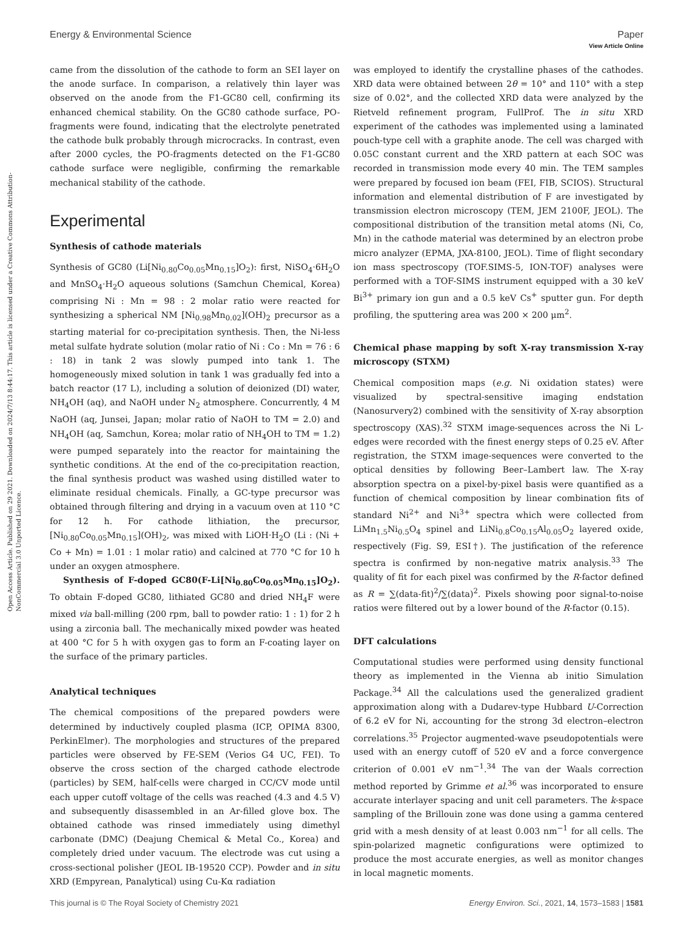View Article Online
Open Access Article. Published on 29 2021. Downloaded on 2024/7/13 8:44:17. This article is licensed under a Creative Commons Attribution-NonCommercial 3.0 Unported Licence.
Energy & Environmental Science Paper
came from the dissolution of the cathode to form an SEI layer on the anode surface. In comparison, a relatively thin layer was observed on the anode from the F1-GC80 cell, confirming its enhanced chemical stability. On the GC80 cathode surface, PO-fragments were found, indicating that the electrolyte penetrated the cathode bulk probably through microcracks. In contrast, even after 2000 cycles, the PO-fragments detected on the F1-GC80 cathode surface were negligible, confirming the remarkable mechanical stability of the cathode.
Experimental
Synthesis of cathode materials
Synthesis of GC80 (Li[Ni<sub>0.80</sub>Co<sub>0.05</sub>Mn<sub>0.15</sub>]O<sub>2</sub>): first, NiSO<sub>4</sub>·6H<sub>2</sub>O and MnSO<sub>4</sub>·H<sub>2</sub>O aqueous solutions (Samchun Chemical, Korea) comprising Ni : Mn = 98 : 2 molar ratio were reacted for synthesizing a spherical NM [Ni<sub>0.98</sub>Mn<sub>0.02</sub>](OH)<sub>2</sub> precursor as a starting material for co-precipitation synthesis. Then, the Ni-less metal sulfate hydrate solution (molar ratio of Ni : Co : Mn = 76 : 6 : 18) in tank 2 was slowly pumped into tank 1. The homogeneously mixed solution in tank 1 was gradually fed into a batch reactor (17 L), including a solution of deionized (DI) water, NH<sub>4</sub>OH (aq), and NaOH under N<sub>2</sub> atmosphere. Concurrently, 4 M NaOH (aq, Junsei, Japan; molar ratio of NaOH to TM = 2.0) and NH<sub>4</sub>OH (aq, Samchun, Korea; molar ratio of NH<sub>4</sub>OH to TM = 1.2) were pumped separately into the reactor for maintaining the synthetic conditions. At the end of the co-precipitation reaction, the final synthesis product was washed using distilled water to eliminate residual chemicals. Finally, a GC-type precursor was obtained through filtering and drying in a vacuum oven at 110 °C for 12 h. For cathode lithiation, the precursor, [Ni<sub>0.80</sub>Co<sub>0.05</sub>Mn<sub>0.15</sub>](OH)<sub>2</sub>, was mixed with LiOH·H<sub>2</sub>O (Li : (Ni + Co + Mn) = 1.01 : 1 molar ratio) and calcined at 770 °C for 10 h under an oxygen atmosphere.
Synthesis of F-doped GC80(F-Li[Ni<sub>0.80</sub>Co<sub>0.05</sub>Mn<sub>0.15</sub>]O<sub>2</sub>). To obtain F-doped GC80, lithiated GC80 and dried NH<sub>4</sub>F were mixed via ball-milling (200 rpm, ball to powder ratio: 1 : 1) for 2 h using a zirconia ball. The mechanically mixed powder was heated at 400 °C for 5 h with oxygen gas to form an F-coating layer on the surface of the primary particles.
Analytical techniques
The chemical compositions of the prepared powders were determined by inductively coupled plasma (ICP, OPIMA 8300, PerkinElmer). The morphologies and structures of the prepared particles were observed by FE-SEM (Verios G4 UC, FEI). To observe the cross section of the charged cathode electrode (particles) by SEM, half-cells were charged in CC/CV mode until each upper cutoff voltage of the cells was reached (4.3 and 4.5 V) and subsequently disassembled in an Ar-filled glove box. The obtained cathode was rinsed immediately using dimethyl carbonate (DMC) (Deajung Chemical & Metal Co., Korea) and completely dried under vacuum. The electrode was cut using a cross-sectional polisher (JEOL IB-19520 CCP). Powder and in situ XRD (Empyrean, Panalytical) using Cu-Kα radiation
was employed to identify the crystalline phases of the cathodes. XRD data were obtained between 2θ = 10° and 110° with a step size of 0.02°, and the collected XRD data were analyzed by the Rietveld refinement program, FullProf. The in situ XRD experiment of the cathodes was implemented using a laminated pouch-type cell with a graphite anode. The cell was charged with 0.05C constant current and the XRD pattern at each SOC was recorded in transmission mode every 40 min. The TEM samples were prepared by focused ion beam (FEI, FIB, SCIOS). Structural information and elemental distribution of F are investigated by transmission electron microscopy (TEM, JEM 2100F, JEOL). The compositional distribution of the transition metal atoms (Ni, Co, Mn) in the cathode material was determined by an electron probe micro analyzer (EPMA, JXA-8100, JEOL). Time of flight secondary ion mass spectroscopy (TOF.SIMS-5, ION-TOF) analyses were performed with a TOF-SIMS instrument equipped with a 30 keV Bi<sup>3+</sup> primary ion gun and a 0.5 keV Cs<sup>+</sup> sputter gun. For depth profiling, the sputtering area was 200 × 200 μm<sup>2</sup>.
Chemical phase mapping by soft X-ray transmission X-ray microscopy (STXM)
Chemical composition maps (e.g. Ni oxidation states) were visualized by spectral-sensitive imaging endstation (Nanosurvery2) combined with the sensitivity of X-ray absorption spectroscopy (XAS).<sup>32</sup> STXM image-sequences across the Ni L-edges were recorded with the finest energy steps of 0.25 eV. After registration, the STXM image-sequences were converted to the optical densities by following Beer–Lambert law. The X-ray absorption spectra on a pixel-by-pixel basis were quantified as a function of chemical composition by linear combination fits of standard Ni<sup>2+</sup> and Ni<sup>3+</sup> spectra which were collected from LiMn<sub>1.5</sub>Ni<sub>0.5</sub>O<sub>4</sub> spinel and LiNi<sub>0.8</sub>Co<sub>0.15</sub>Al<sub>0.05</sub>O<sub>2</sub> layered oxide, respectively (Fig. S9, ESI†). The justification of the reference spectra is confirmed by non-negative matrix analysis.<sup>33</sup> The quality of fit for each pixel was confirmed by the R-factor defined as R = ∑(data-fit)<sup>2</sup>/∑(data)<sup>2</sup>. Pixels showing poor signal-to-noise ratios were filtered out by a lower bound of the R-factor (0.15).
DFT calculations
Computational studies were performed using density functional theory as implemented in the Vienna ab initio Simulation Package.<sup>34</sup> All the calculations used the generalized gradient approximation along with a Dudarev-type Hubbard U-Correction of 6.2 eV for Ni, accounting for the strong 3d electron–electron correlations.<sup>35</sup> Projector augmented-wave pseudopotentials were used with an energy cutoff of 520 eV and a force convergence criterion of 0.001 eV nm<sup>−1</sup>.<sup>34</sup> The van der Waals correction method reported by Grimme et al.<sup>36</sup> was incorporated to ensure accurate interlayer spacing and unit cell parameters. The k-space sampling of the Brillouin zone was done using a gamma centered grid with a mesh density of at least 0.003 nm<sup>−1</sup> for all cells. The spin-polarized magnetic configurations were optimized to produce the most accurate energies, as well as monitor changes in local magnetic moments.
This journal is © The Royal Society of Chemistry 2021 Energy Environ. Sci., 2021, 14, 1573–1583 | 1581